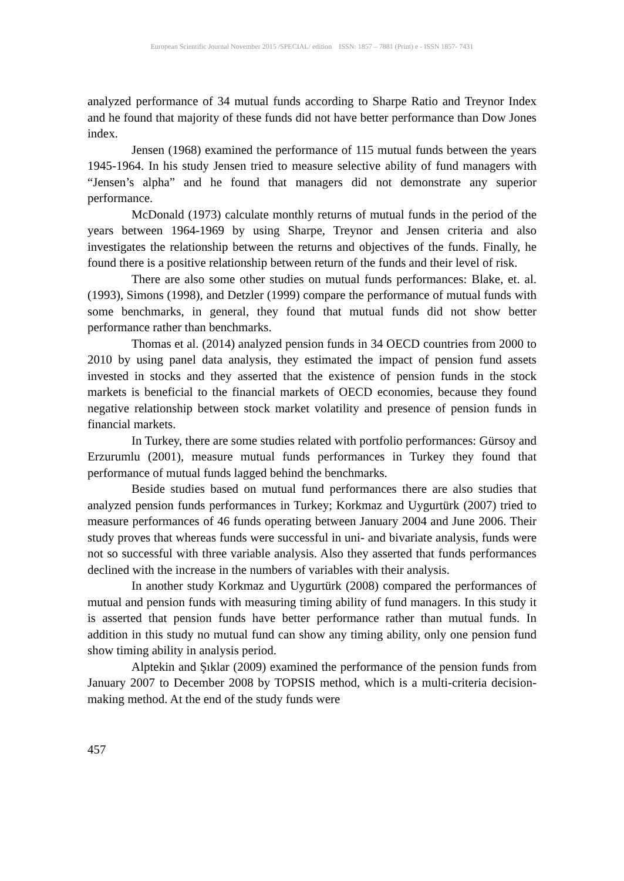European Scientific Journal November 2015 /SPECIAL/ edition ISSN: 1857 – 7881 (Print) e - ISSN 1857- 7431
analyzed performance of 34 mutual funds according to Sharpe Ratio and Treynor Index and he found that majority of these funds did not have better performance than Dow Jones index.
Jensen (1968) examined the performance of 115 mutual funds between the years 1945-1964. In his study Jensen tried to measure selective ability of fund managers with “Jensen’s alpha” and he found that managers did not demonstrate any superior performance.
McDonald (1973) calculate monthly returns of mutual funds in the period of the years between 1964-1969 by using Sharpe, Treynor and Jensen criteria and also investigates the relationship between the returns and objectives of the funds. Finally, he found there is a positive relationship between return of the funds and their level of risk.
There are also some other studies on mutual funds performances: Blake, et. al. (1993), Simons (1998), and Detzler (1999) compare the performance of mutual funds with some benchmarks, in general, they found that mutual funds did not show better performance rather than benchmarks.
Thomas et al. (2014) analyzed pension funds in 34 OECD countries from 2000 to 2010 by using panel data analysis, they estimated the impact of pension fund assets invested in stocks and they asserted that the existence of pension funds in the stock markets is beneficial to the financial markets of OECD economies, because they found negative relationship between stock market volatility and presence of pension funds in financial markets.
In Turkey, there are some studies related with portfolio performances: Gürsoy and Erzurumlu (2001), measure mutual funds performances in Turkey they found that performance of mutual funds lagged behind the benchmarks.
Beside studies based on mutual fund performances there are also studies that analyzed pension funds performances in Turkey; Korkmaz and Uygurtürk (2007) tried to measure performances of 46 funds operating between January 2004 and June 2006. Their study proves that whereas funds were successful in uni- and bivariate analysis, funds were not so successful with three variable analysis. Also they asserted that funds performances declined with the increase in the numbers of variables with their analysis.
In another study Korkmaz and Uygurtürk (2008) compared the performances of mutual and pension funds with measuring timing ability of fund managers. In this study it is asserted that pension funds have better performance rather than mutual funds. In addition in this study no mutual fund can show any timing ability, only one pension fund show timing ability in analysis period.
Alptekin and Şıklar (2009) examined the performance of the pension funds from January 2007 to December 2008 by TOPSIS method, which is a multi-criteria decision-making method. At the end of the study funds were
457